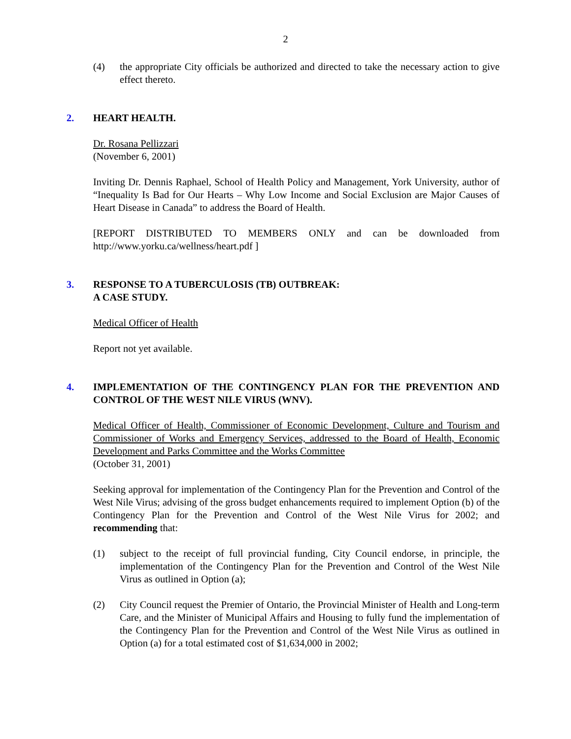2
(4) the appropriate City officials be authorized and directed to take the necessary action to give effect thereto.
2. HEART HEALTH.
Dr. Rosana Pellizzari
(November 6, 2001)
Inviting Dr. Dennis Raphael, School of Health Policy and Management, York University, author of “Inequality Is Bad for Our Hearts – Why Low Income and Social Exclusion are Major Causes of Heart Disease in Canada” to address the Board of Health.
[REPORT DISTRIBUTED TO MEMBERS ONLY and can be downloaded from http://www.yorku.ca/wellness/heart.pdf ]
3. RESPONSE TO A TUBERCULOSIS (TB) OUTBREAK:
A CASE STUDY.
Medical Officer of Health
Report not yet available.
4. IMPLEMENTATION OF THE CONTINGENCY PLAN FOR THE PREVENTION AND CONTROL OF THE WEST NILE VIRUS (WNV).
Medical Officer of Health, Commissioner of Economic Development, Culture and Tourism and Commissioner of Works and Emergency Services, addressed to the Board of Health, Economic Development and Parks Committee and the Works Committee
(October 31, 2001)
Seeking approval for implementation of the Contingency Plan for the Prevention and Control of the West Nile Virus; advising of the gross budget enhancements required to implement Option (b) of the Contingency Plan for the Prevention and Control of the West Nile Virus for 2002; and recommending that:
(1) subject to the receipt of full provincial funding, City Council endorse, in principle, the implementation of the Contingency Plan for the Prevention and Control of the West Nile Virus as outlined in Option (a);
(2) City Council request the Premier of Ontario, the Provincial Minister of Health and Long-term Care, and the Minister of Municipal Affairs and Housing to fully fund the implementation of the Contingency Plan for the Prevention and Control of the West Nile Virus as outlined in Option (a) for a total estimated cost of $1,634,000 in 2002;